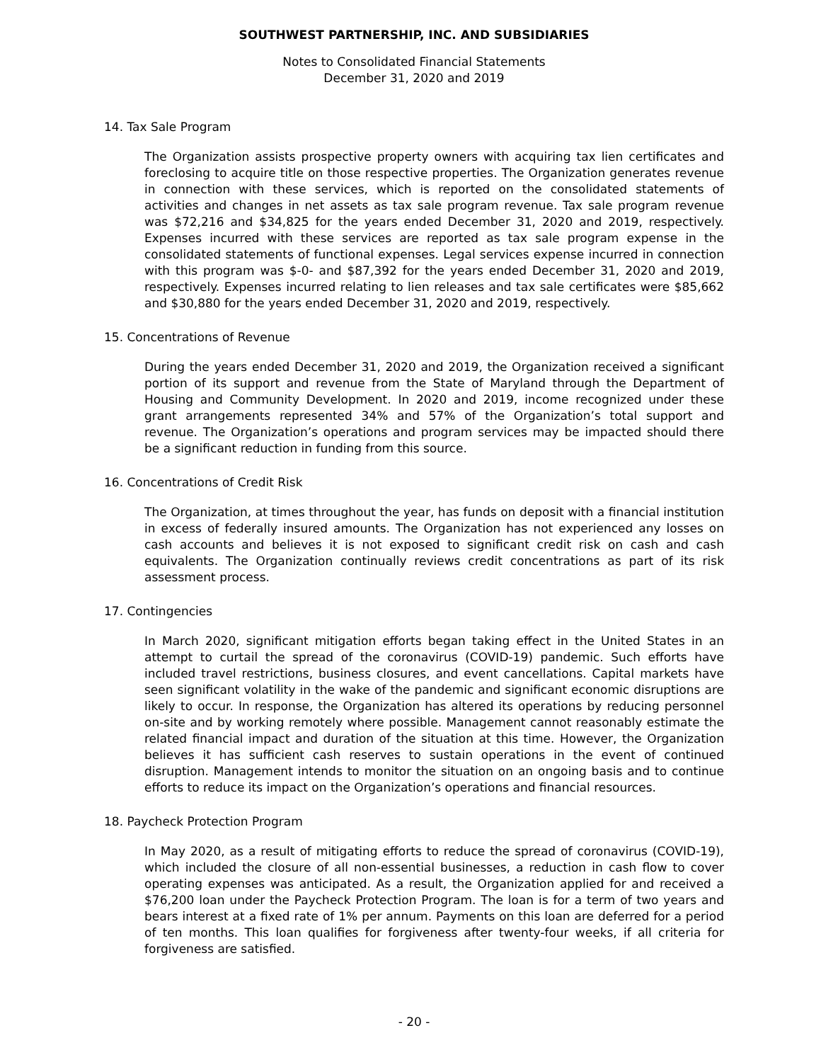SOUTHWEST PARTNERSHIP, INC. AND SUBSIDIARIES
Notes to Consolidated Financial Statements
December 31, 2020 and 2019
14. Tax Sale Program
The Organization assists prospective property owners with acquiring tax lien certificates and foreclosing to acquire title on those respective properties. The Organization generates revenue in connection with these services, which is reported on the consolidated statements of activities and changes in net assets as tax sale program revenue. Tax sale program revenue was $72,216 and $34,825 for the years ended December 31, 2020 and 2019, respectively. Expenses incurred with these services are reported as tax sale program expense in the consolidated statements of functional expenses. Legal services expense incurred in connection with this program was $-0- and $87,392 for the years ended December 31, 2020 and 2019, respectively. Expenses incurred relating to lien releases and tax sale certificates were $85,662 and $30,880 for the years ended December 31, 2020 and 2019, respectively.
15. Concentrations of Revenue
During the years ended December 31, 2020 and 2019, the Organization received a significant portion of its support and revenue from the State of Maryland through the Department of Housing and Community Development. In 2020 and 2019, income recognized under these grant arrangements represented 34% and 57% of the Organization’s total support and revenue. The Organization’s operations and program services may be impacted should there be a significant reduction in funding from this source.
16. Concentrations of Credit Risk
The Organization, at times throughout the year, has funds on deposit with a financial institution in excess of federally insured amounts. The Organization has not experienced any losses on cash accounts and believes it is not exposed to significant credit risk on cash and cash equivalents. The Organization continually reviews credit concentrations as part of its risk assessment process.
17. Contingencies
In March 2020, significant mitigation efforts began taking effect in the United States in an attempt to curtail the spread of the coronavirus (COVID-19) pandemic. Such efforts have included travel restrictions, business closures, and event cancellations. Capital markets have seen significant volatility in the wake of the pandemic and significant economic disruptions are likely to occur. In response, the Organization has altered its operations by reducing personnel on-site and by working remotely where possible. Management cannot reasonably estimate the related financial impact and duration of the situation at this time. However, the Organization believes it has sufficient cash reserves to sustain operations in the event of continued disruption. Management intends to monitor the situation on an ongoing basis and to continue efforts to reduce its impact on the Organization’s operations and financial resources.
18. Paycheck Protection Program
In May 2020, as a result of mitigating efforts to reduce the spread of coronavirus (COVID-19), which included the closure of all non-essential businesses, a reduction in cash flow to cover operating expenses was anticipated. As a result, the Organization applied for and received a $76,200 loan under the Paycheck Protection Program. The loan is for a term of two years and bears interest at a fixed rate of 1% per annum. Payments on this loan are deferred for a period of ten months. This loan qualifies for forgiveness after twenty-four weeks, if all criteria for forgiveness are satisfied.
- 20 -